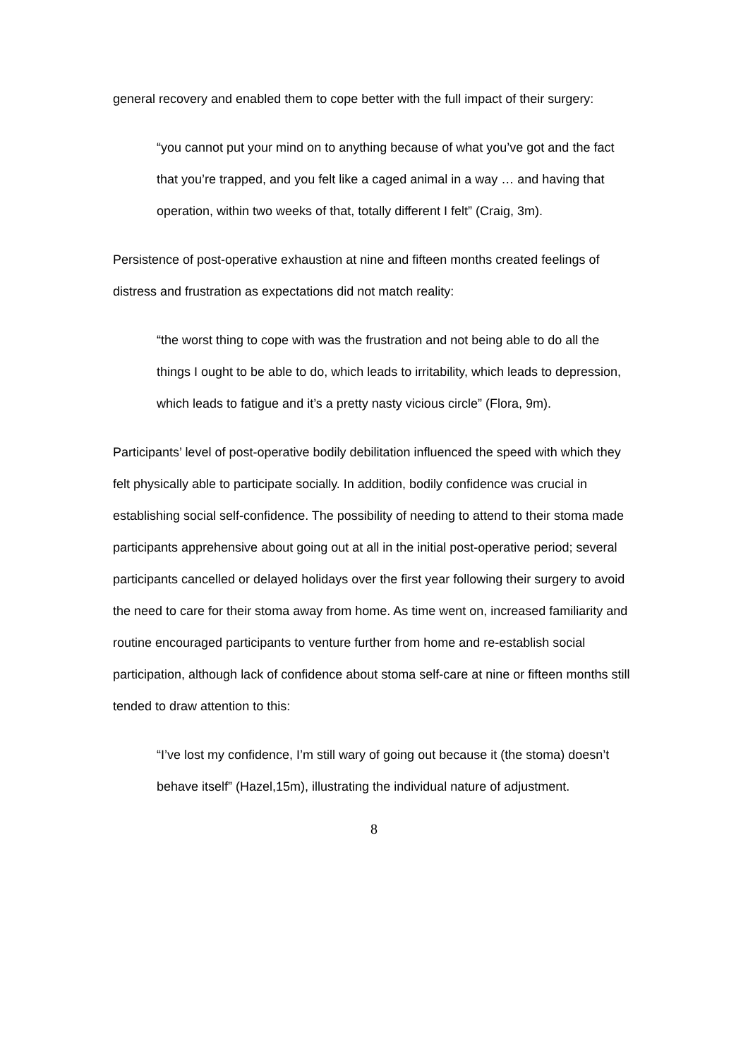general recovery and enabled them to cope better with the full impact of their surgery:
“you cannot put your mind on to anything because of what you’ve got and the fact that you’re trapped, and you felt like a caged animal in a way … and having that operation, within two weeks of that, totally different I felt” (Craig, 3m).
Persistence of post-operative exhaustion at nine and fifteen months created feelings of distress and frustration as expectations did not match reality:
“the worst thing to cope with was the frustration and not being able to do all the things I ought to be able to do, which leads to irritability, which leads to depression, which leads to fatigue and it’s a pretty nasty vicious circle” (Flora, 9m).
Participants’ level of post-operative bodily debilitation influenced the speed with which they felt physically able to participate socially. In addition, bodily confidence was crucial in establishing social self-confidence. The possibility of needing to attend to their stoma made participants apprehensive about going out at all in the initial post-operative period; several participants cancelled or delayed holidays over the first year following their surgery to avoid the need to care for their stoma away from home. As time went on, increased familiarity and routine encouraged participants to venture further from home and re-establish social participation, although lack of confidence about stoma self-care at nine or fifteen months still tended to draw attention to this:
“I’ve lost my confidence, I’m still wary of going out because it (the stoma) doesn’t behave itself” (Hazel,15m), illustrating the individual nature of adjustment.
8